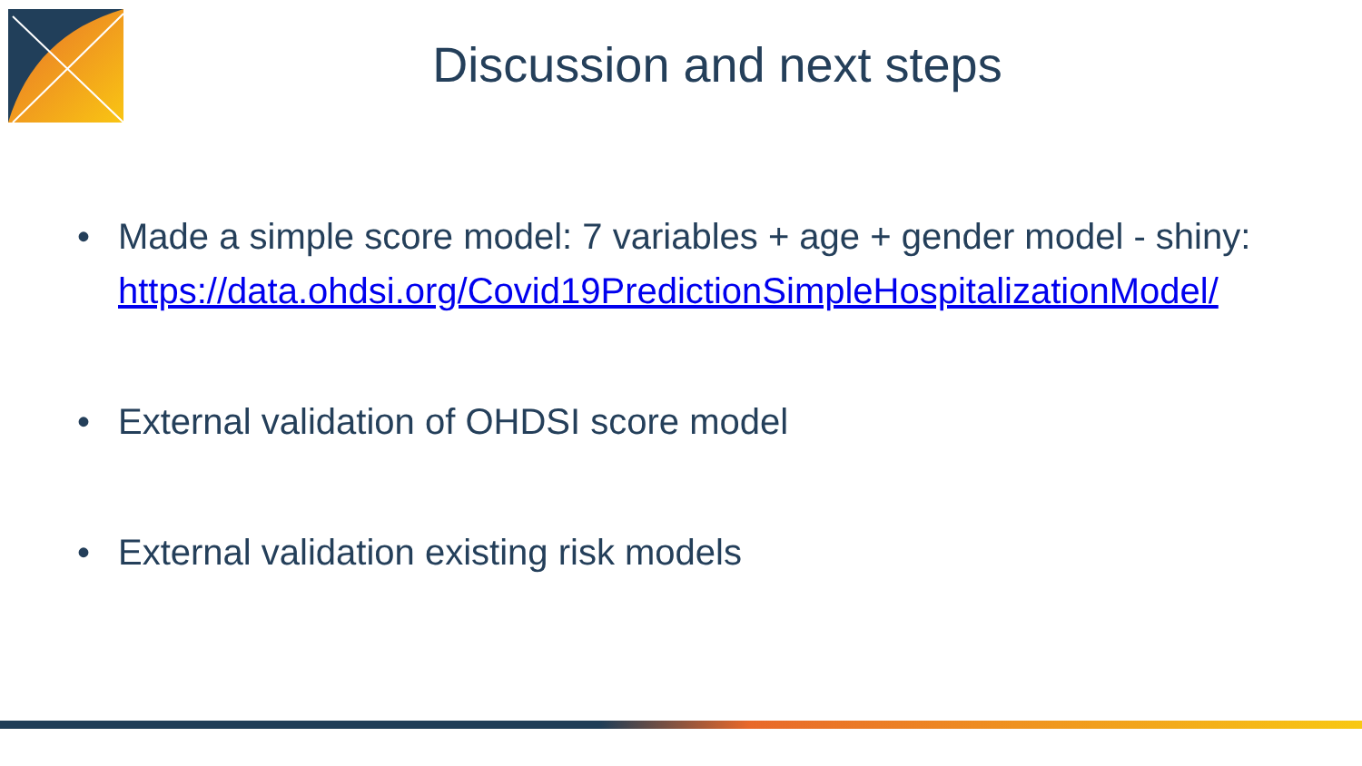Discussion and next steps
• Made a simple score model: 7 variables + age + gender model - shiny: https://data.ohdsi.org/Covid19PredictionSimpleHospitalizationModel/
• External validation of OHDSI score model
• External validation existing risk models